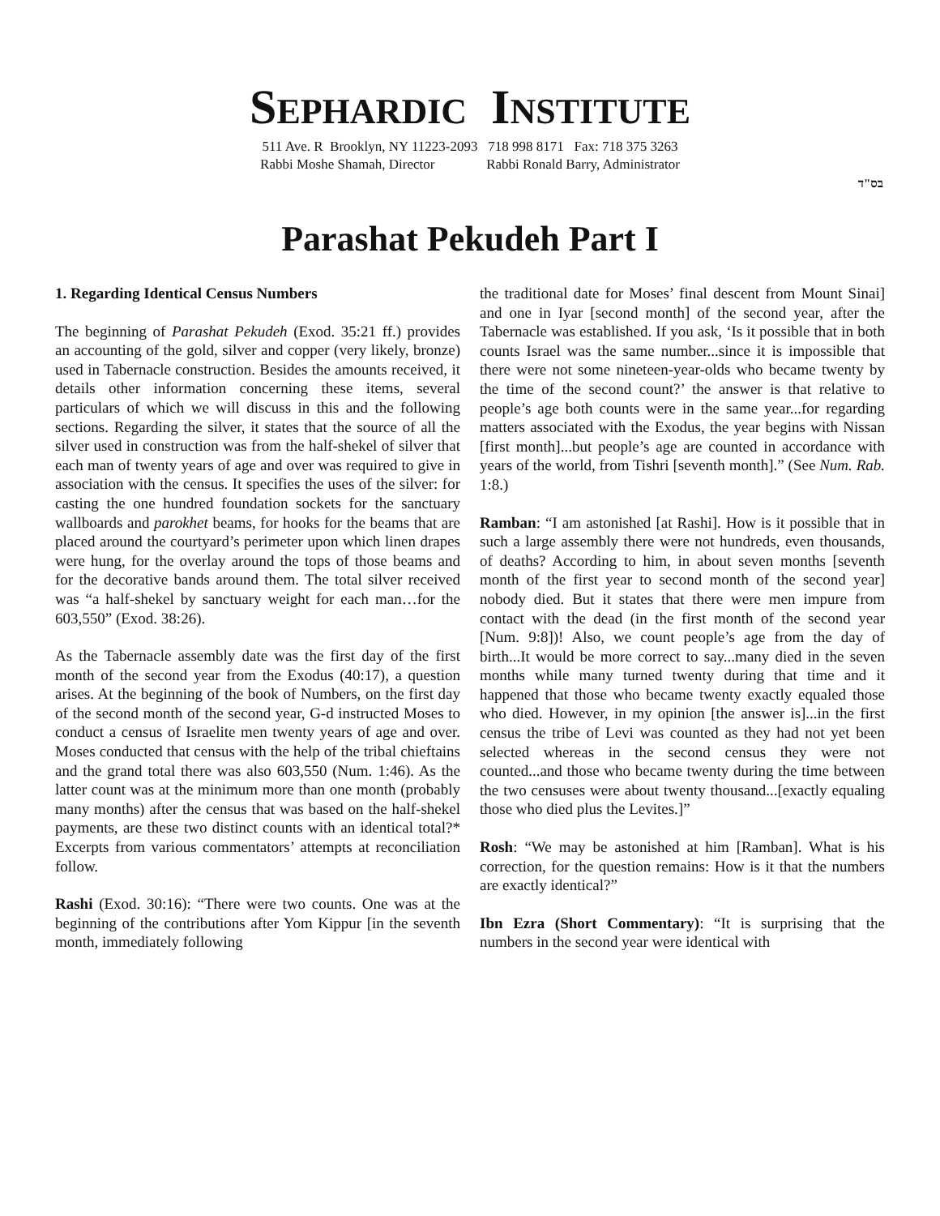SEPHARDIC INSTITUTE
511 Ave. R Brooklyn, NY 11223-2093 718 998 8171 Fax: 718 375 3263
Rabbi Moshe Shamah, Director Rabbi Ronald Barry, Administrator
בס"ד
Parashat Pekudeh Part I
1. Regarding Identical Census Numbers
The beginning of Parashat Pekudeh (Exod. 35:21 ff.) provides an accounting of the gold, silver and copper (very likely, bronze) used in Tabernacle construction. Besides the amounts received, it details other information concerning these items, several particulars of which we will discuss in this and the following sections. Regarding the silver, it states that the source of all the silver used in construction was from the half-shekel of silver that each man of twenty years of age and over was required to give in association with the census. It specifies the uses of the silver: for casting the one hundred foundation sockets for the sanctuary wallboards and parokhet beams, for hooks for the beams that are placed around the courtyard’s perimeter upon which linen drapes were hung, for the overlay around the tops of those beams and for the decorative bands around them. The total silver received was “a half-shekel by sanctuary weight for each man…for the 603,550” (Exod. 38:26).
As the Tabernacle assembly date was the first day of the first month of the second year from the Exodus (40:17), a question arises. At the beginning of the book of Numbers, on the first day of the second month of the second year, G-d instructed Moses to conduct a census of Israelite men twenty years of age and over. Moses conducted that census with the help of the tribal chieftains and the grand total there was also 603,550 (Num. 1:46). As the latter count was at the minimum more than one month (probably many months) after the census that was based on the half-shekel payments, are these two distinct counts with an identical total?* Excerpts from various commentators’ attempts at reconciliation follow.
Rashi (Exod. 30:16): “There were two counts. One was at the beginning of the contributions after Yom Kippur [in the seventh month, immediately following
the traditional date for Moses’ final descent from Mount Sinai] and one in Iyar [second month] of the second year, after the Tabernacle was established. If you ask, ‘Is it possible that in both counts Israel was the same number...since it is impossible that there were not some nineteen-year-olds who became twenty by the time of the second count?’ the answer is that relative to people’s age both counts were in the same year...for regarding matters associated with the Exodus, the year begins with Nissan [first month]...but people’s age are counted in accordance with years of the world, from Tishri [seventh month].” (See Num. Rab. 1:8.)
Ramban: “I am astonished [at Rashi]. How is it possible that in such a large assembly there were not hundreds, even thousands, of deaths? According to him, in about seven months [seventh month of the first year to second month of the second year] nobody died. But it states that there were men impure from contact with the dead (in the first month of the second year [Num. 9:8])! Also, we count people’s age from the day of birth...It would be more correct to say...many died in the seven months while many turned twenty during that time and it happened that those who became twenty exactly equaled those who died. However, in my opinion [the answer is]...in the first census the tribe of Levi was counted as they had not yet been selected whereas in the second census they were not counted...and those who became twenty during the time between the two censuses were about twenty thousand...[exactly equaling those who died plus the Levites.]”
Rosh: “We may be astonished at him [Ramban]. What is his correction, for the question remains: How is it that the numbers are exactly identical?”
Ibn Ezra (Short Commentary): “It is surprising that the numbers in the second year were identical with